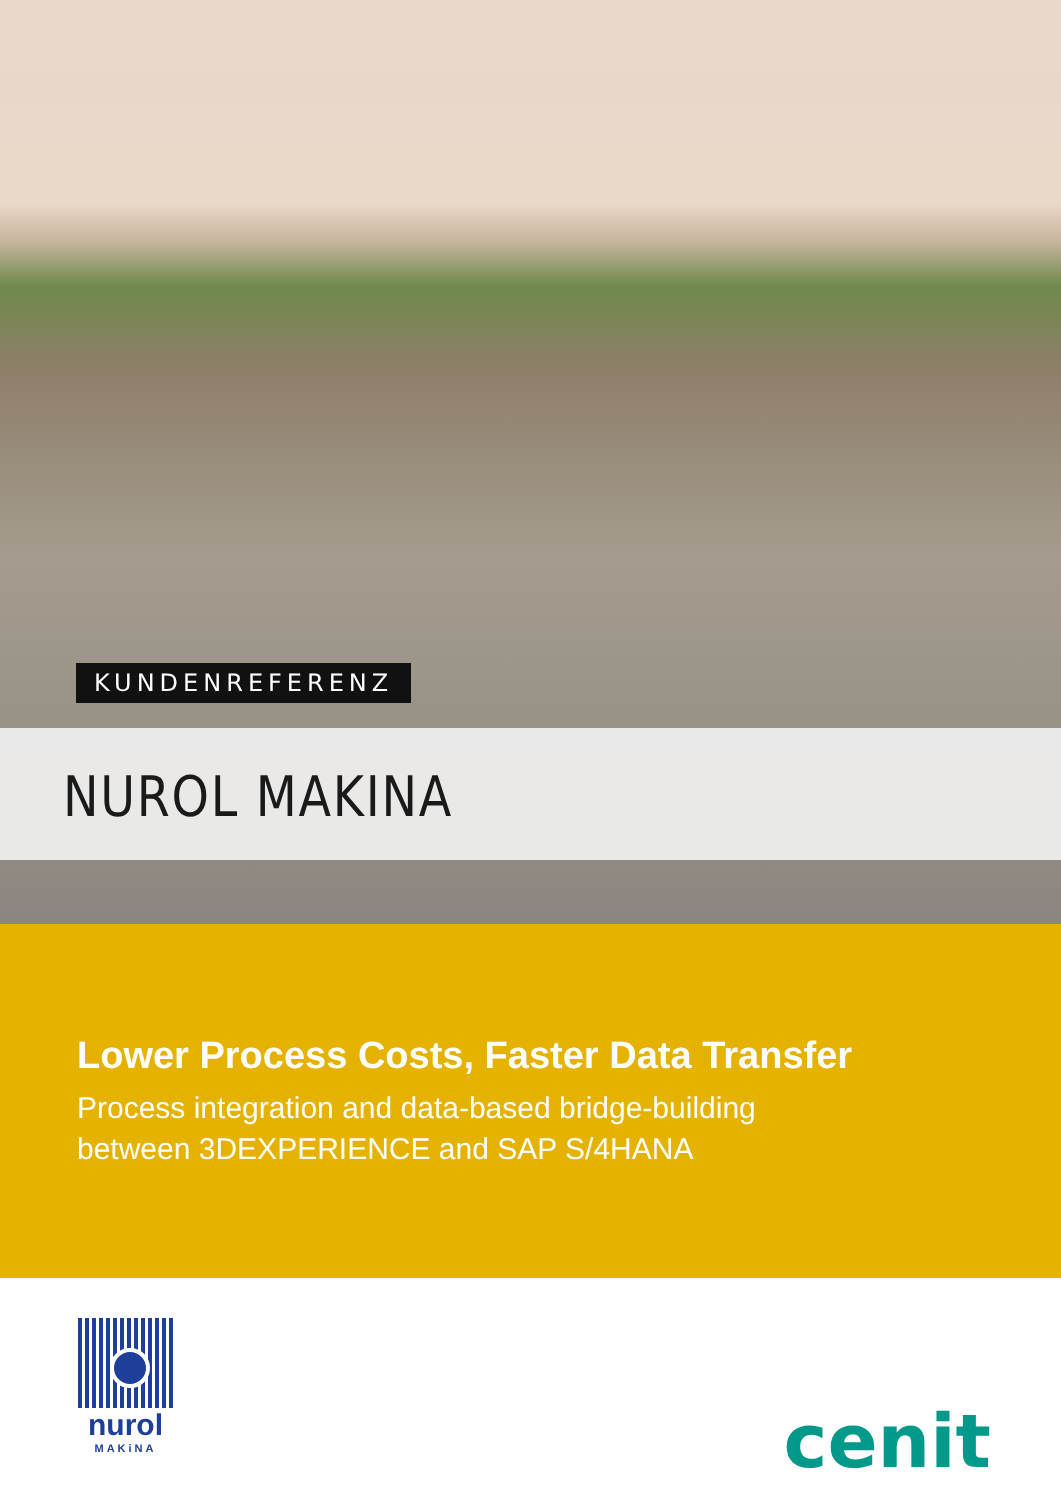KUNDENREFERENZ
NUROL MAKINA
Lower Process Costs, Faster Data Transfer
Process integration and data-based bridge-building
between 3DEXPERIENCE and SAP S/4HANA
nurol
MAKiNA
cenit